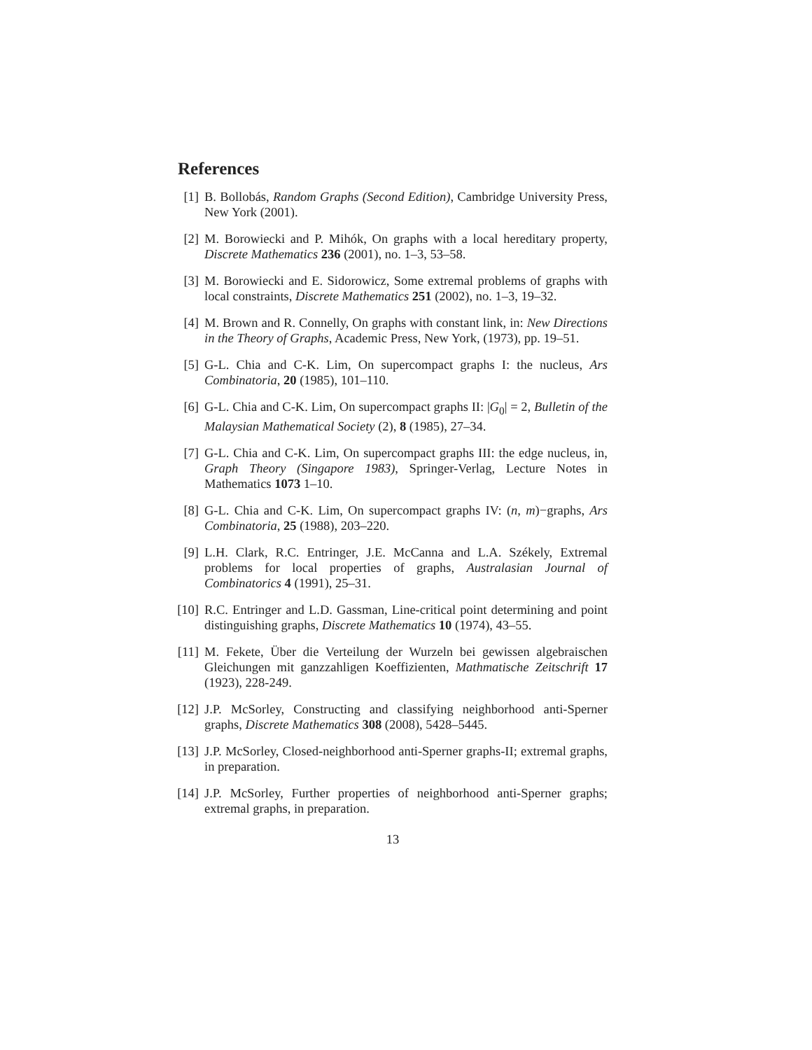References
[1] B. Bollobás, Random Graphs (Second Edition), Cambridge University Press, New York (2001).
[2] M. Borowiecki and P. Mihók, On graphs with a local hereditary property, Discrete Mathematics 236 (2001), no. 1–3, 53–58.
[3] M. Borowiecki and E. Sidorowicz, Some extremal problems of graphs with local constraints, Discrete Mathematics 251 (2002), no. 1–3, 19–32.
[4] M. Brown and R. Connelly, On graphs with constant link, in: New Directions in the Theory of Graphs, Academic Press, New York, (1973), pp. 19–51.
[5] G-L. Chia and C-K. Lim, On supercompact graphs I: the nucleus, Ars Combinatoria, 20 (1985), 101–110.
[6] G-L. Chia and C-K. Lim, On supercompact graphs II: |G<sub>0</sub>| = 2, Bulletin of the Malaysian Mathematical Society (2), 8 (1985), 27–34.
[7] G-L. Chia and C-K. Lim, On supercompact graphs III: the edge nucleus, in, Graph Theory (Singapore 1983), Springer-Verlag, Lecture Notes in Mathematics 1073 1–10.
[8] G-L. Chia and C-K. Lim, On supercompact graphs IV: (n, m)−graphs, Ars Combinatoria, 25 (1988), 203–220.
[9] L.H. Clark, R.C. Entringer, J.E. McCanna and L.A. Székely, Extremal problems for local properties of graphs, Australasian Journal of Combinatorics 4 (1991), 25–31.
[10]
R.C. Entringer and L.D. Gassman, Line-critical point determining and point distinguishing graphs, Discrete Mathematics 10 (1974), 43–55.
[11]
M. Fekete, Über die Verteilung der Wurzeln bei gewissen algebraischen Gleichungen mit ganzzahligen Koeffizienten, Mathmatische Zeitschrift 17 (1923), 228-249.
[12]
J.P. McSorley, Constructing and classifying neighborhood anti-Sperner graphs, Discrete Mathematics 308 (2008), 5428–5445.
[13]
J.P. McSorley, Closed-neighborhood anti-Sperner graphs-II; extremal graphs, in preparation.
[14]
J.P. McSorley, Further properties of neighborhood anti-Sperner graphs; extremal graphs, in preparation.
13